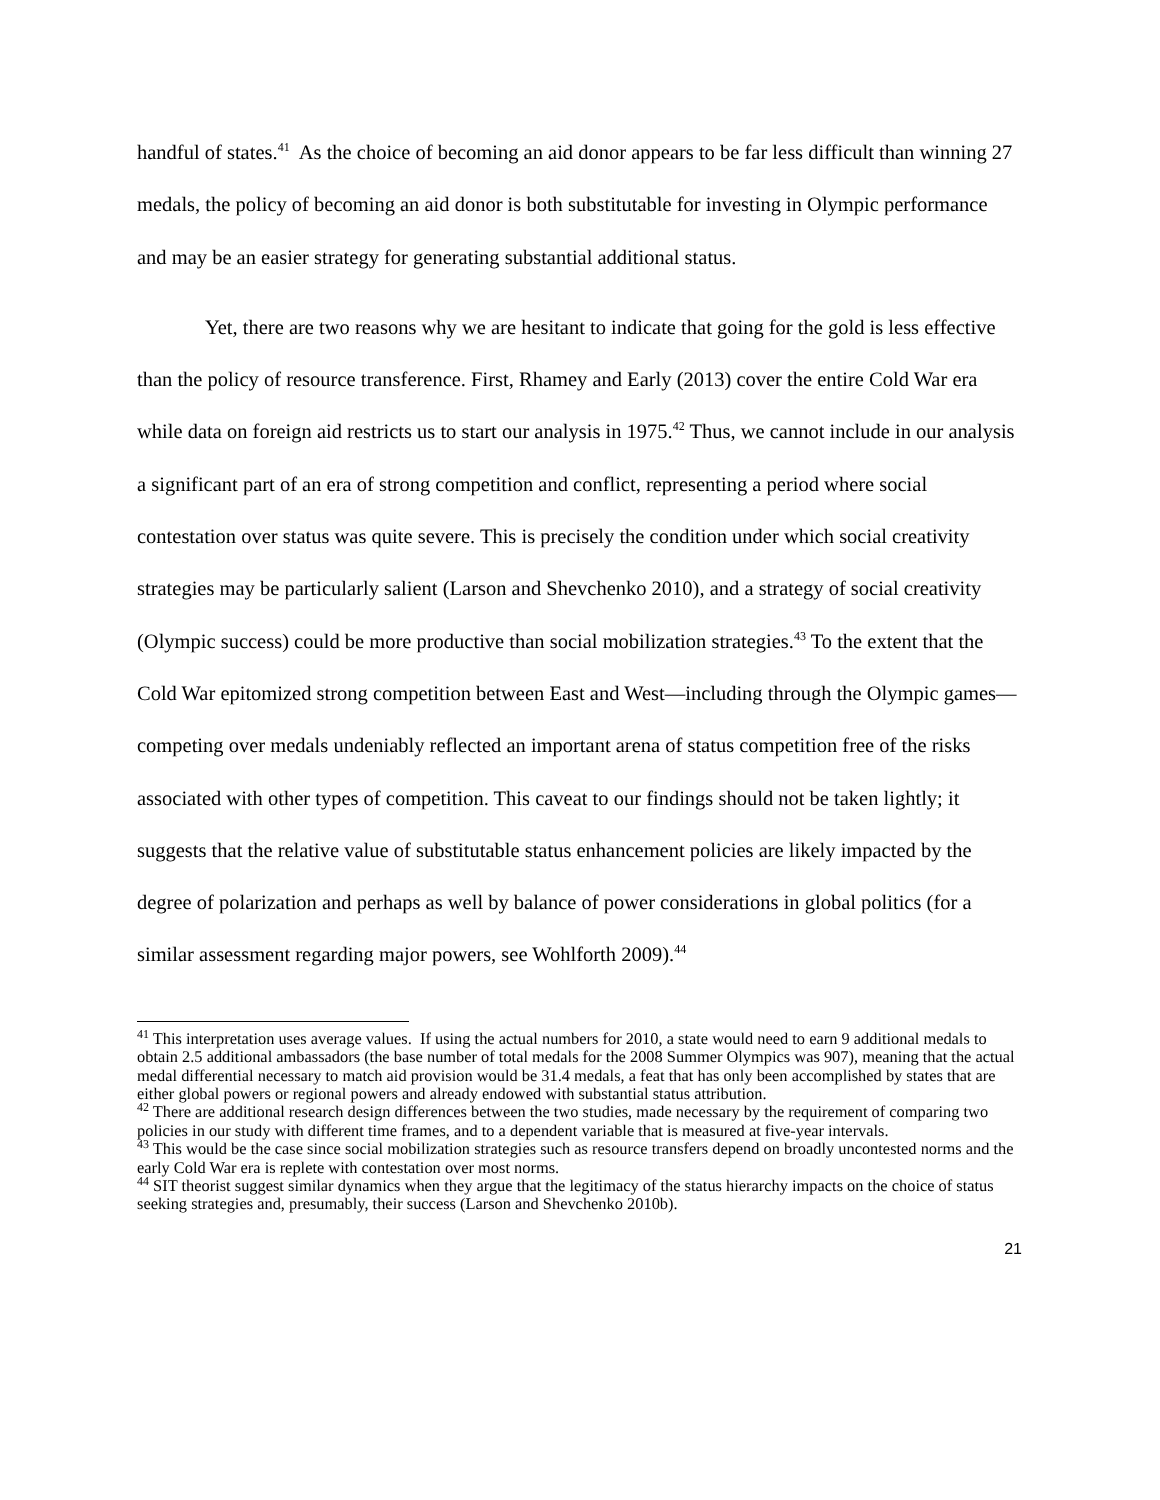handful of states.<sup>41</sup> As the choice of becoming an aid donor appears to be far less difficult than winning 27 medals, the policy of becoming an aid donor is both substitutable for investing in Olympic performance and may be an easier strategy for generating substantial additional status.
Yet, there are two reasons why we are hesitant to indicate that going for the gold is less effective than the policy of resource transference. First, Rhamey and Early (2013) cover the entire Cold War era while data on foreign aid restricts us to start our analysis in 1975.<sup>42</sup> Thus, we cannot include in our analysis a significant part of an era of strong competition and conflict, representing a period where social contestation over status was quite severe. This is precisely the condition under which social creativity strategies may be particularly salient (Larson and Shevchenko 2010), and a strategy of social creativity (Olympic success) could be more productive than social mobilization strategies.<sup>43</sup> To the extent that the Cold War epitomized strong competition between East and West—including through the Olympic games—competing over medals undeniably reflected an important arena of status competition free of the risks associated with other types of competition. This caveat to our findings should not be taken lightly; it suggests that the relative value of substitutable status enhancement policies are likely impacted by the degree of polarization and perhaps as well by balance of power considerations in global politics (for a similar assessment regarding major powers, see Wohlforth 2009).<sup>44</sup>
<sup>41</sup> This interpretation uses average values. If using the actual numbers for 2010, a state would need to earn 9 additional medals to obtain 2.5 additional ambassadors (the base number of total medals for the 2008 Summer Olympics was 907), meaning that the actual medal differential necessary to match aid provision would be 31.4 medals, a feat that has only been accomplished by states that are either global powers or regional powers and already endowed with substantial status attribution.
<sup>42</sup> There are additional research design differences between the two studies, made necessary by the requirement of comparing two policies in our study with different time frames, and to a dependent variable that is measured at five-year intervals.
<sup>43</sup> This would be the case since social mobilization strategies such as resource transfers depend on broadly uncontested norms and the early Cold War era is replete with contestation over most norms.
<sup>44</sup> SIT theorist suggest similar dynamics when they argue that the legitimacy of the status hierarchy impacts on the choice of status seeking strategies and, presumably, their success (Larson and Shevchenko 2010b).
21